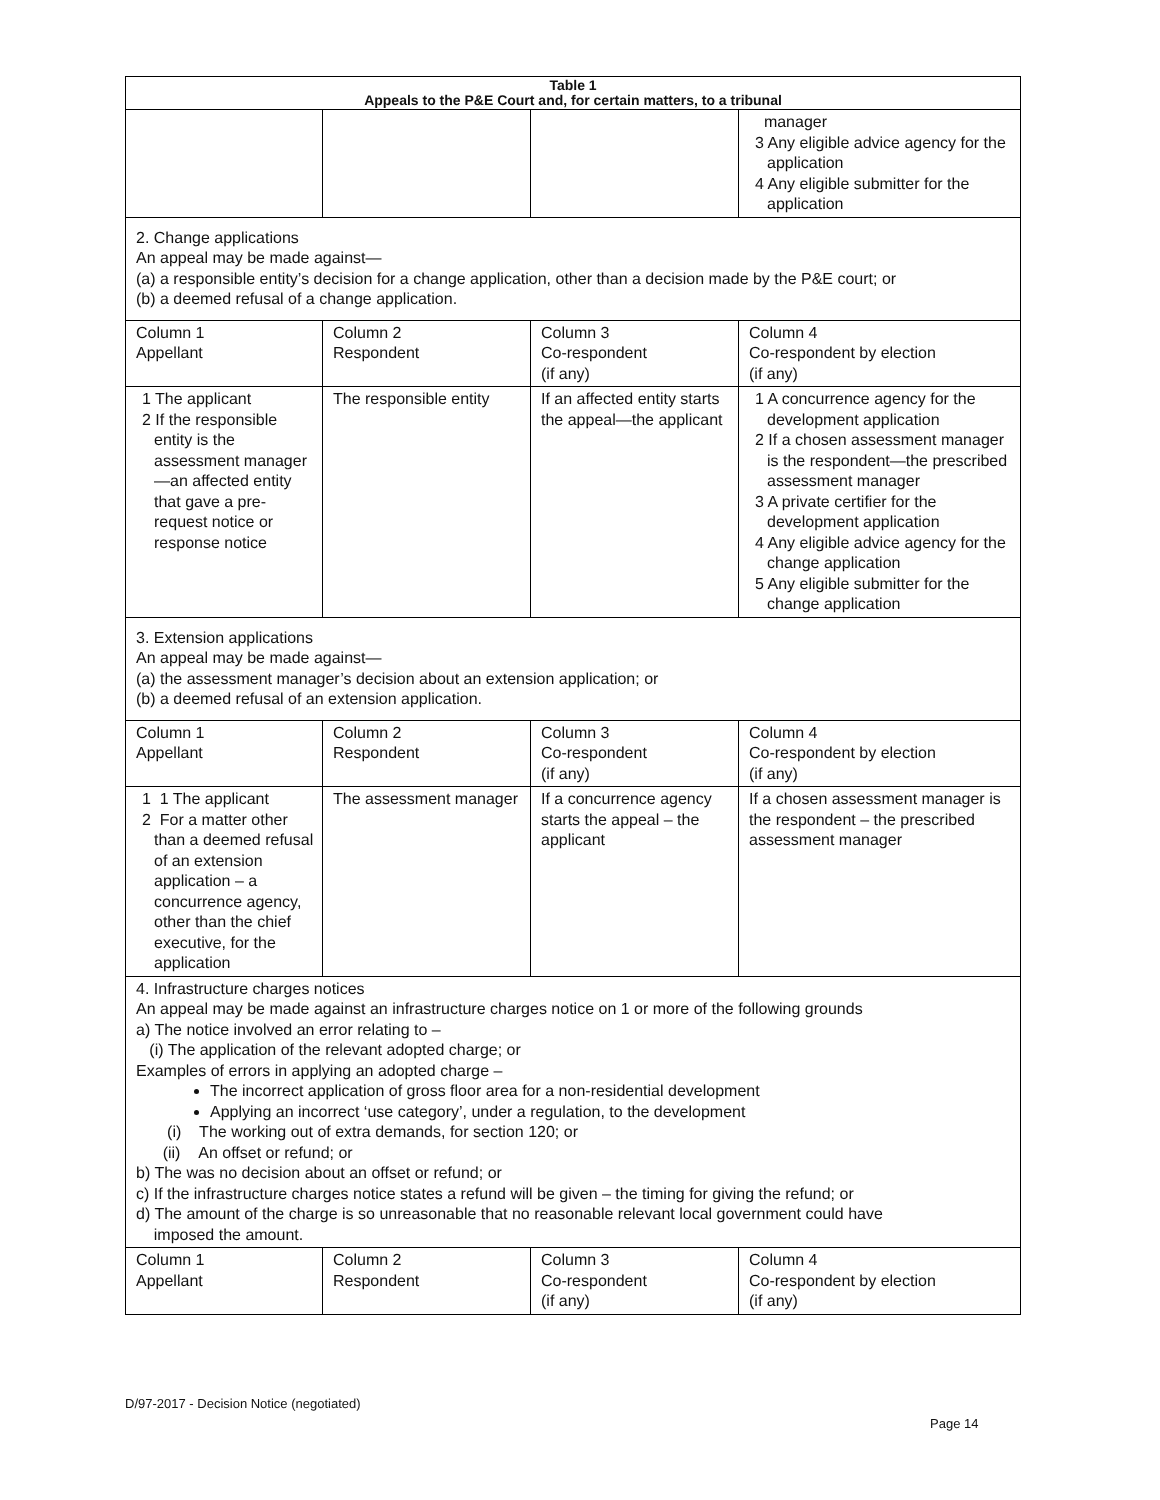| Table 1 Appeals to the P&E Court and, for certain matters, to a tribunal | | | |
| --- | --- | --- | --- |
| | | | manager 3 Any eligible advice agency for the application 4 Any eligible submitter for the application |
| 2. Change applications An appeal may be made against— (a) a responsible entity’s decision for a change application, other than a decision made by the P&E court; or (b) a deemed refusal of a change application. | | | |
| Column 1 Appellant | Column 2 Respondent | Column 3 Co-respondent (if any) | Column 4 Co-respondent by election (if any) |
| 1 The applicant 2 If the responsible entity is the assessment manager—an affected entity that gave a pre-request notice or response notice | The responsible entity | If an affected entity starts the appeal—the applicant | 1 A concurrence agency for the development application 2 If a chosen assessment manager is the respondent—the prescribed assessment manager 3 A private certifier for the development application 4 Any eligible advice agency for the change application 5 Any eligible submitter for the change application |
| 3. Extension applications An appeal may be made against— (a) the assessment manager’s decision about an extension application; or (b) a deemed refusal of an extension application. | | | |
| Column 1 Appellant | Column 2 Respondent | Column 3 Co-respondent (if any) | Column 4 Co-respondent by election (if any) |
| 1 1 The applicant 2 For a matter other than a deemed refusal of an extension application – a concurrence agency, other than the chief executive, for the application | The assessment manager | If a concurrence agency starts the appeal – the applicant | If a chosen assessment manager is the respondent – the prescribed assessment manager |
| 4. Infrastructure charges notices An appeal may be made against an infrastructure charges notice on 1 or more of the following grounds a) The notice involved an error relating to – (i) The application of the relevant adopted charge; or Examples of errors in applying an adopted charge – The incorrect application of gross floor area for a non-residential development Applying an incorrect ‘use category’, under a regulation, to the development (i) The working out of extra demands, for section 120; or (ii) An offset or refund; or b) The was no decision about an offset or refund; or c) If the infrastructure charges notice states a refund will be given – the timing for giving the refund; or d) The amount of the charge is so unreasonable that no reasonable relevant local government could have imposed the amount. | | | |
| Column 1 Appellant | Column 2 Respondent | Column 3 Co-respondent (if any) | Column 4 Co-respondent by election (if any) |
D/97-2017 - Decision Notice (negotiated)
Page 14